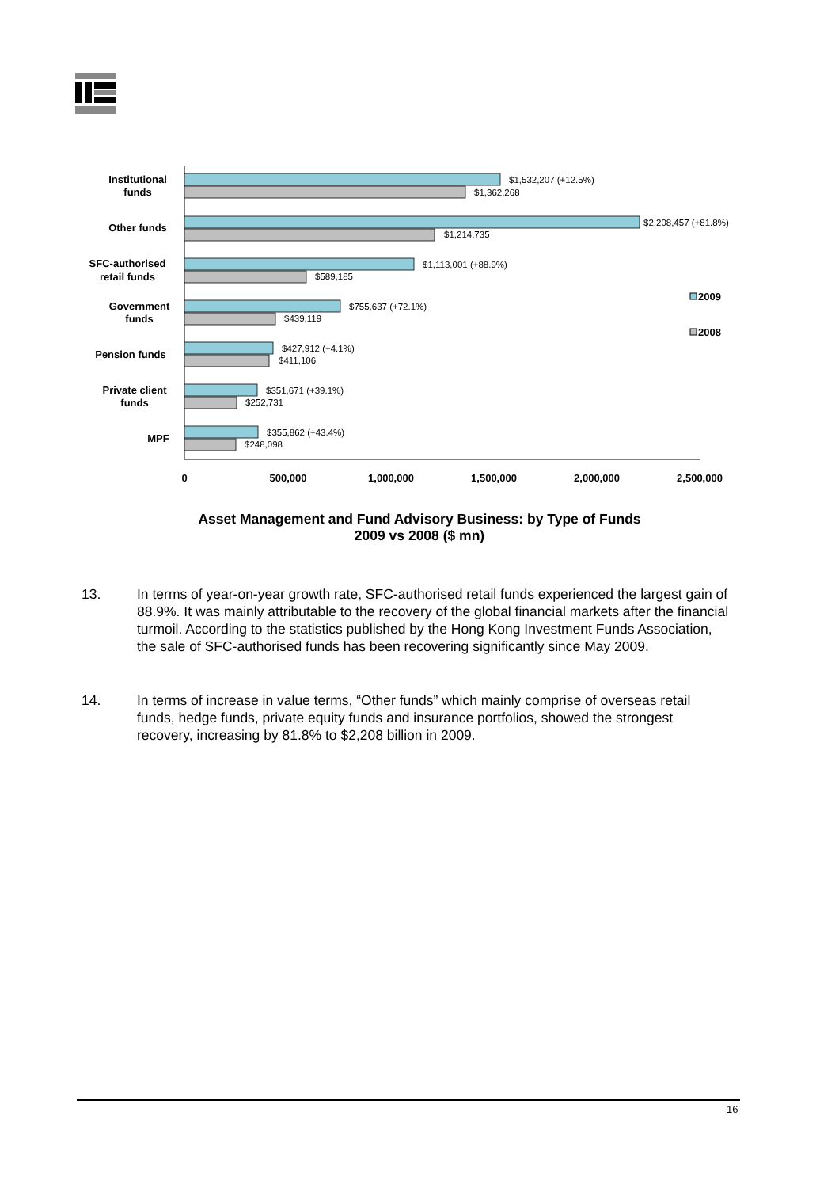$1,532,207 (+12.5%)
$1,362,268
$2,208,457 (+81.8%)
$1,214,735
$1,113,001 (+88.9%)
$589,185
$755,637 (+72.1%)
$439,119
$427,912 (+4.1%)
$411,106
$351,671 (+39.1%)
$252,731
$355,862 (+43.4%)
$248,098
Institutional
funds
Other funds
SFC-authorised
retail funds
Government
funds
Pension funds
Private client
funds
MPF
0
500,000
1,000,000
1,500,000
2,000,000
2,500,000
2009
2008
Asset Management and Fund Advisory Business: by Type of Funds
2009 vs 2008 ($ mn)
13. In terms of year-on-year growth rate, SFC-authorised retail funds experienced the largest gain of 88.9%. It was mainly attributable to the recovery of the global financial markets after the financial turmoil. According to the statistics published by the Hong Kong Investment Funds Association, the sale of SFC-authorised funds has been recovering significantly since May 2009.
14. In terms of increase in value terms, “Other funds” which mainly comprise of overseas retail funds, hedge funds, private equity funds and insurance portfolios, showed the strongest recovery, increasing by 81.8% to $2,208 billion in 2009.
16